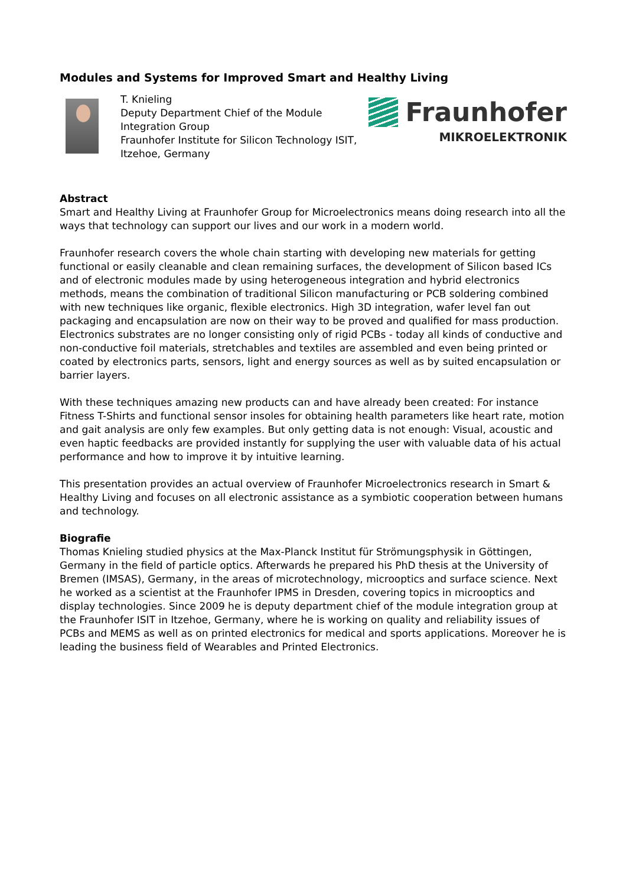Modules and Systems for Improved Smart and Healthy Living
T. Knieling
Deputy Department Chief of the Module Integration Group
Fraunhofer Institute for Silicon Technology ISIT, Itzehoe, Germany
Fraunhofer
MIKROELEKTRONIK
Abstract
Smart and Healthy Living at Fraunhofer Group for Microelectronics means doing research into all the ways that technology can support our lives and our work in a modern world.
Fraunhofer research covers the whole chain starting with developing new materials for getting functional or easily cleanable and clean remaining surfaces, the development of Silicon based ICs and of electronic modules made by using heterogeneous integration and hybrid electronics methods, means the combination of traditional Silicon manufacturing or PCB soldering combined with new techniques like organic, flexible electronics. High 3D integration, wafer level fan out packaging and encapsulation are now on their way to be proved and qualified for mass production. Electronics substrates are no longer consisting only of rigid PCBs - today all kinds of conductive and non-conductive foil materials, stretchables and textiles are assembled and even being printed or coated by electronics parts, sensors, light and energy sources as well as by suited encapsulation or barrier layers.
With these techniques amazing new products can and have already been created: For instance Fitness T-Shirts and functional sensor insoles for obtaining health parameters like heart rate, motion and gait analysis are only few examples. But only getting data is not enough: Visual, acoustic and even haptic feedbacks are provided instantly for supplying the user with valuable data of his actual performance and how to improve it by intuitive learning.
This presentation provides an actual overview of Fraunhofer Microelectronics research in Smart & Healthy Living and focuses on all electronic assistance as a symbiotic cooperation between humans and technology.
Biografie
Thomas Knieling studied physics at the Max-Planck Institut für Strömungsphysik in Göttingen, Germany in the field of particle optics. Afterwards he prepared his PhD thesis at the University of Bremen (IMSAS), Germany, in the areas of microtechnology, microoptics and surface science. Next he worked as a scientist at the Fraunhofer IPMS in Dresden, covering topics in microoptics and display technologies. Since 2009 he is deputy department chief of the module integration group at the Fraunhofer ISIT in Itzehoe, Germany, where he is working on quality and reliability issues of PCBs and MEMS as well as on printed electronics for medical and sports applications. Moreover he is leading the business field of Wearables and Printed Electronics.